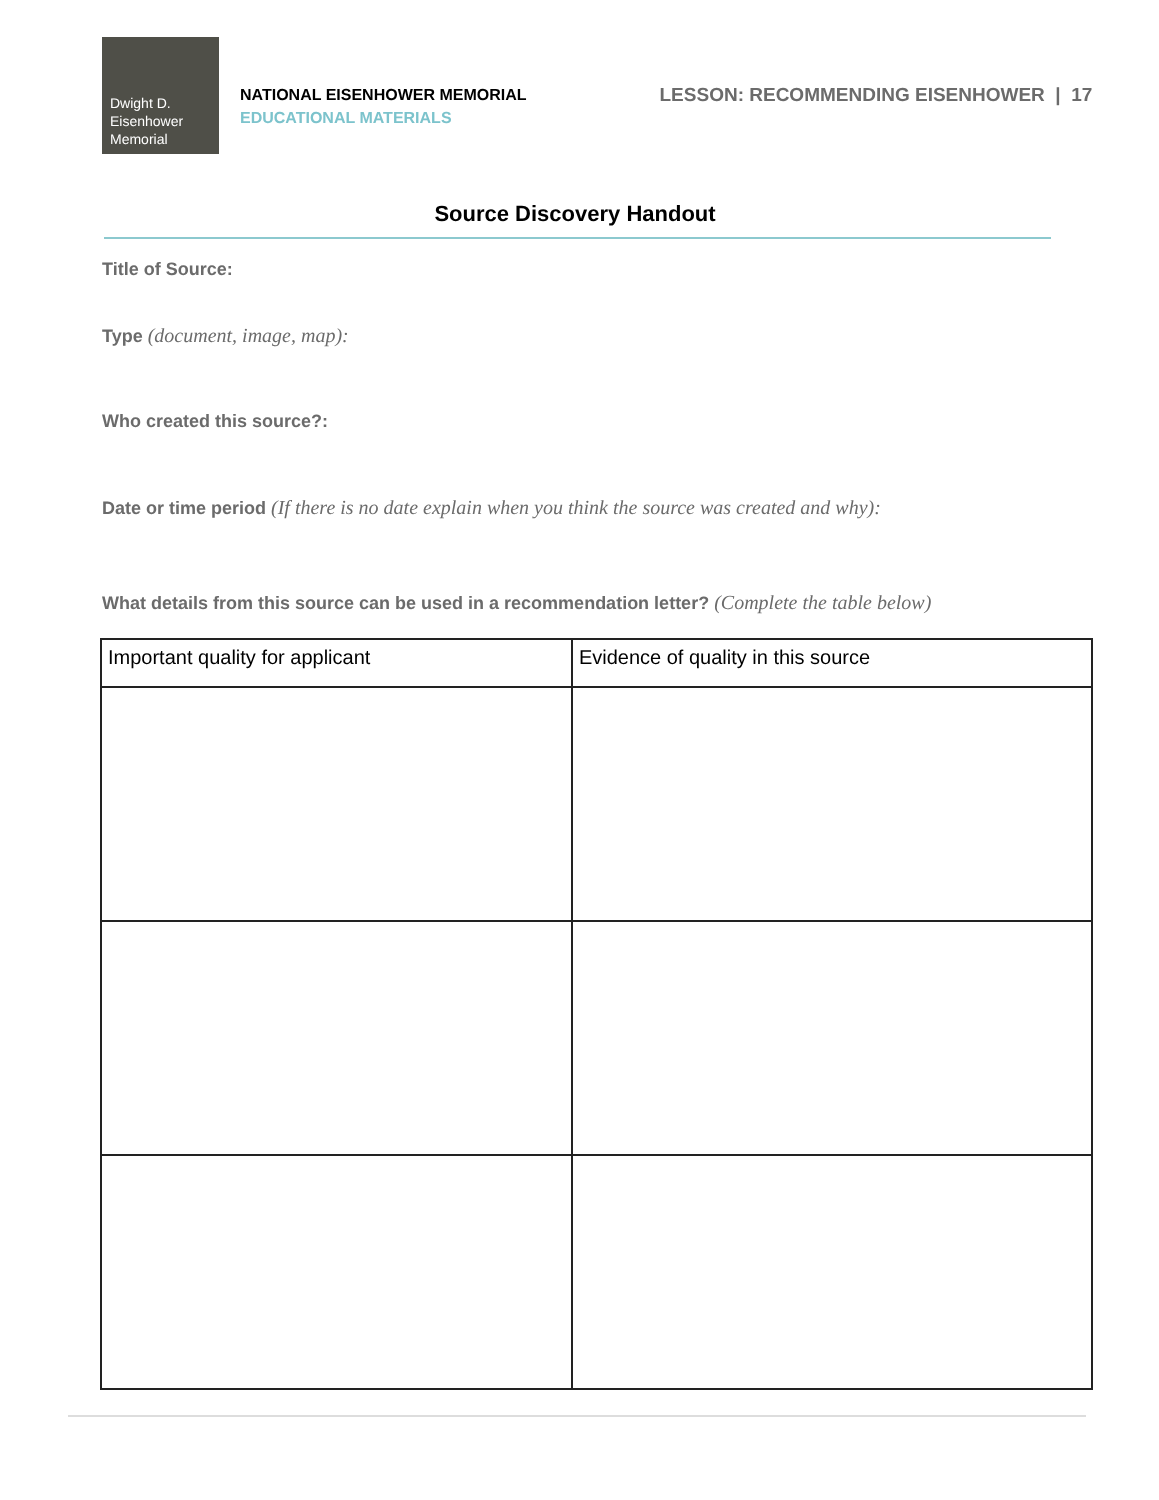Dwight D.
Eisenhower
Memorial
NATIONAL EISENHOWER MEMORIAL
EDUCATIONAL MATERIALS
LESSON: RECOMMENDING EISENHOWER | 17
Source Discovery Handout
Title of Source:
Type (document, image, map):
Who created this source?:
Date or time period (If there is no date explain when you think the source was created and why):
What details from this source can be used in a recommendation letter? (Complete the table below)
| Important quality for applicant | Evidence of quality in this source |
| --- | --- |